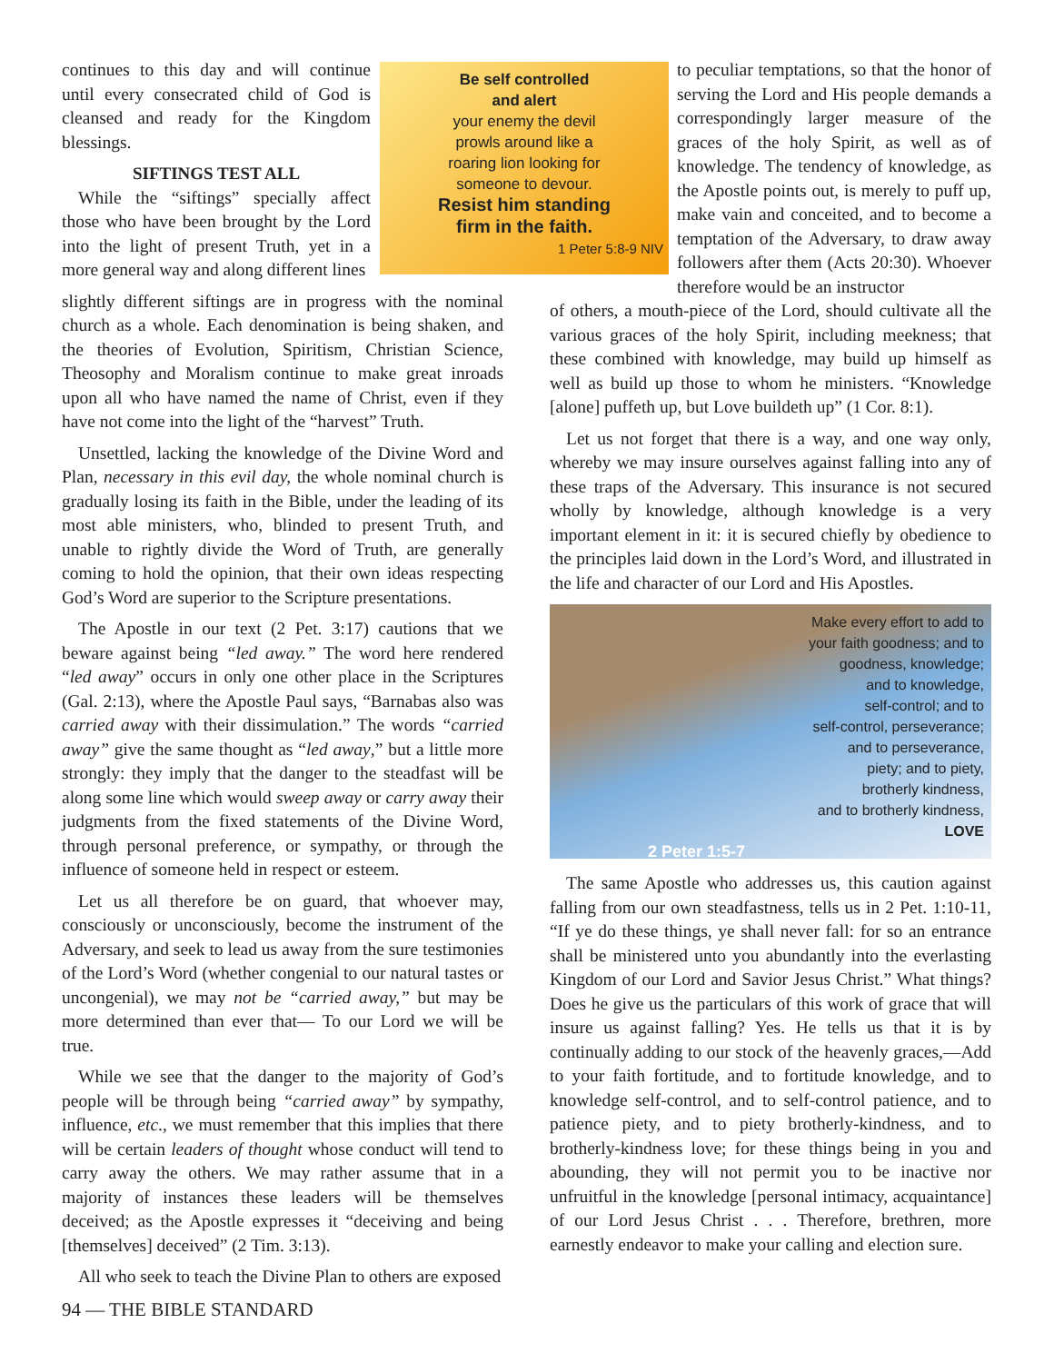continues to this day and will continue until every consecrated child of God is cleansed and ready for the Kingdom blessings.
SIFTINGS TEST ALL
While the “siftings” specially affect those who have been brought by the Lord into the light of present Truth, yet in a more general way and along different lines
slightly different siftings are in progress with the nominal church as a whole. Each denomination is being shaken, and the theories of Evolution, Spiritism, Christian Science, Theosophy and Moralism continue to make great inroads upon all who have named the name of Christ, even if they have not come into the light of the “harvest” Truth.
Unsettled, lacking the knowledge of the Divine Word and Plan, necessary in this evil day, the whole nominal church is gradually losing its faith in the Bible, under the leading of its most able ministers, who, blinded to present Truth, and unable to rightly divide the Word of Truth, are generally coming to hold the opinion, that their own ideas respecting God’s Word are superior to the Scripture presentations.
The Apostle in our text (2 Pet. 3:17) cautions that we beware against being “led away.” The word here rendered “led away” occurs in only one other place in the Scriptures (Gal. 2:13), where the Apostle Paul says, “Barnabas also was carried away with their dissimulation.” The words “carried away” give the same thought as “led away,” but a little more strongly: they imply that the danger to the steadfast will be along some line which would sweep away or carry away their judgments from the fixed statements of the Divine Word, through personal preference, or sympathy, or through the influence of someone held in respect or esteem.
Let us all therefore be on guard, that whoever may, consciously or unconsciously, become the instrument of the Adversary, and seek to lead us away from the sure testimonies of the Lord’s Word (whether congenial to our natural tastes or uncongenial), we may not be “carried away,” but may be more determined than ever that— To our Lord we will be true.
While we see that the danger to the majority of God’s people will be through being “carried away” by sympathy, influence, etc., we must remember that this implies that there will be certain leaders of thought whose conduct will tend to carry away the others. We may rather assume that in a majority of instances these leaders will be themselves deceived; as the Apostle expresses it “deceiving and being [themselves] deceived” (2 Tim. 3:13).
All who seek to teach the Divine Plan to others are exposed
Be self controlled
and alert
your enemy the devil
prowls around like a
roaring lion looking for
someone to devour.
Resist him standing
firm in the faith.
1 Peter 5:8-9 NIV
to peculiar temptations, so that the honor of serving the Lord and His people demands a correspondingly larger measure of the graces of the holy Spirit, as well as of knowledge. The tendency of knowledge, as the Apostle points out, is merely to puff up, make vain and conceited, and to become a temptation of the Adversary, to draw away followers after them (Acts 20:30). Whoever therefore would be an instructor
of others, a mouth-piece of the Lord, should cultivate all the various graces of the holy Spirit, including meekness; that these combined with knowledge, may build up himself as well as build up those to whom he ministers. “Knowledge [alone] puffeth up, but Love buildeth up” (1 Cor. 8:1).
Let us not forget that there is a way, and one way only, whereby we may insure ourselves against falling into any of these traps of the Adversary. This insurance is not secured wholly by knowledge, although knowledge is a very important element in it: it is secured chiefly by obedience to the principles laid down in the Lord’s Word, and illustrated in the life and character of our Lord and His Apostles.
Make every effort to add to
your faith goodness; and to
goodness, knowledge;
and to knowledge,
self-control; and to
self-control, perseverance;
and to perseverance,
piety; and to piety,
brotherly kindness,
and to brotherly kindness,
LOVE
2 Peter 1:5-7
The same Apostle who addresses us, this caution against falling from our own steadfastness, tells us in 2 Pet. 1:10-11, “If ye do these things, ye shall never fall: for so an entrance shall be ministered unto you abundantly into the everlasting Kingdom of our Lord and Savior Jesus Christ.” What things? Does he give us the particulars of this work of grace that will insure us against falling? Yes. He tells us that it is by continually adding to our stock of the heavenly graces,—Add to your faith fortitude, and to fortitude knowledge, and to knowledge self-control, and to self-control patience, and to patience piety, and to piety brotherly-kindness, and to brotherly-kindness love; for these things being in you and abounding, they will not permit you to be inactive nor unfruitful in the knowledge [personal intimacy, acquaintance] of our Lord Jesus Christ . . . Therefore, brethren, more earnestly endeavor to make your calling and election sure.
94 — THE BIBLE STANDARD